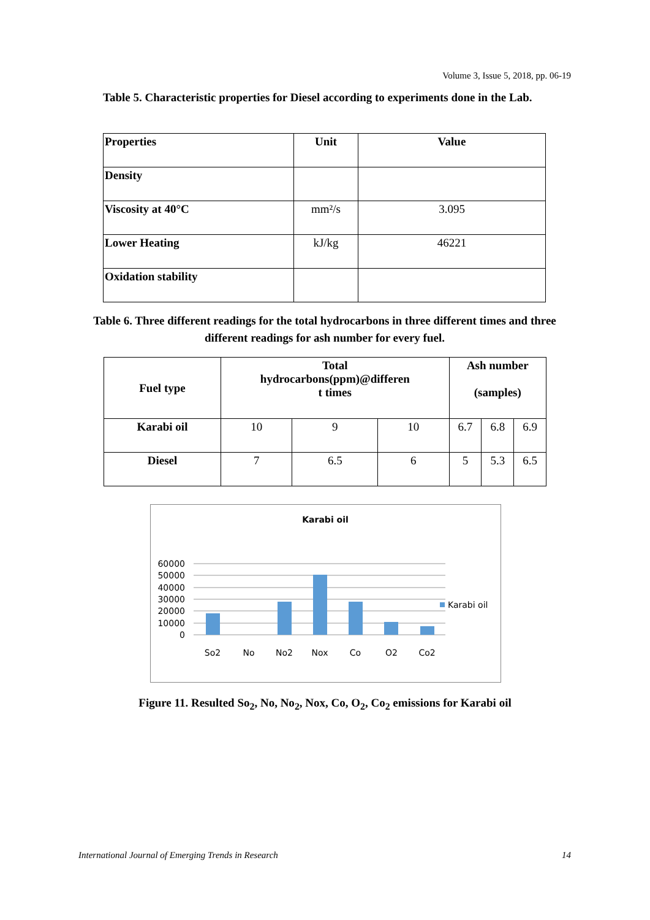Volume 3, Issue 5, 2018, pp. 06-19
Table 5. Characteristic properties for Diesel according to experiments done in the Lab.
| Properties | Unit | Value |
| --- | --- | --- |
| Density | | |
| Viscosity at 40°C | mm²/s | 3.095 |
| Lower Heating | kJ/kg | 46221 |
| Oxidation stability | | |
Table 6. Three different readings for the total hydrocarbons in three different times and three different readings for ash number for every fuel.
| Fuel type | Total hydrocarbons(ppm)@differen t times | | | Ash number (samples) | | |
| --- | --- | --- | --- | --- | --- | --- |
| Karabi oil | 10 | 9 | 10 | 6.7 | 6.8 | 6.9 |
| Diesel | 7 | 6.5 | 6 | 5 | 5.3 | 6.5 |
Karabi oil
60000
50000
40000
30000
20000
10000
0
So2
No
No2
Nox
Co
O2
Co2
Karabi oil
Figure 11. Resulted So<sub>2</sub>, No, No<sub>2</sub>, Nox, Co, O<sub>2</sub>, Co<sub>2</sub> emissions for Karabi oil
International Journal of Emerging Trends in Research 14